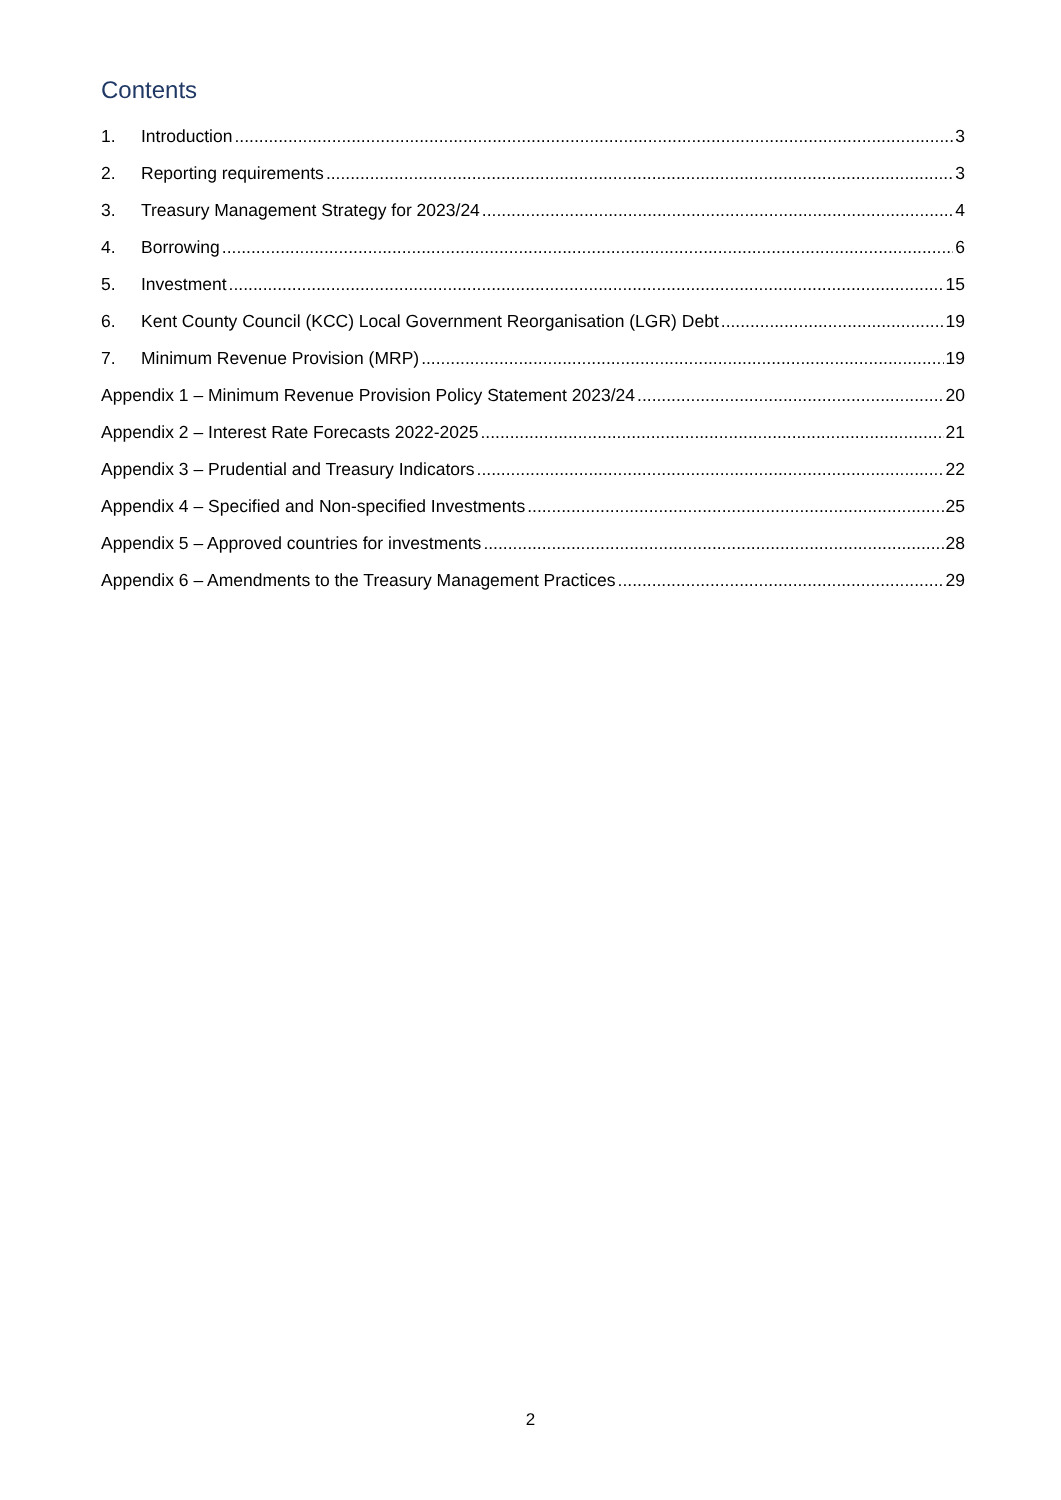Contents
1. Introduction 3
2. Reporting requirements 3
3. Treasury Management Strategy for 2023/24 4
4. Borrowing 6
5. Investment 15
6. Kent County Council (KCC) Local Government Reorganisation (LGR) Debt 19
7. Minimum Revenue Provision (MRP) 19
Appendix 1 – Minimum Revenue Provision Policy Statement 2023/24 20
Appendix 2 – Interest Rate Forecasts 2022-2025 21
Appendix 3 – Prudential and Treasury Indicators 22
Appendix 4 – Specified and Non-specified Investments 25
Appendix 5 – Approved countries for investments 28
Appendix 6 – Amendments to the Treasury Management Practices 29
2